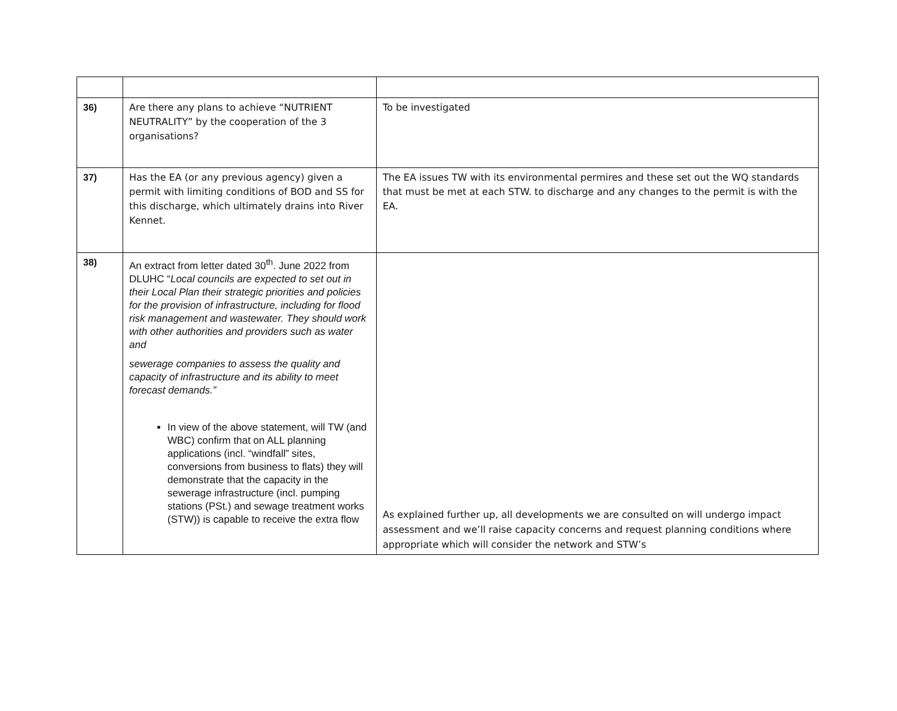| 36) | Are there any plans to achieve “NUTRIENT NEUTRALITY” by the cooperation of the 3 organisations? | To be investigated |
| 37) | Has the EA (or any previous agency) given a permit with limiting conditions of BOD and SS for this discharge, which ultimately drains into River Kennet. | The EA issues TW with its environmental permires and these set out the WQ standards that must be met at each STW. to discharge and any changes to the permit is with the EA. |
| 38) | An extract from letter dated 30<sup>th</sup>. June 2022 from DLUHC “ Local councils are expected to set out in their Local Plan their strategic priorities and policies for the provision of infrastructure, including for flood risk management and wastewater. They should work with other authorities and providers such as water and sewerage companies to assess the quality and capacity of infrastructure and its ability to meet forecast demands.” In view of the above statement, will TW (and WBC) confirm that on ALL planning applications (incl. “windfall” sites, conversions from business to flats) they will demonstrate that the capacity in the sewerage infrastructure (incl. pumping stations (PSt.) and sewage treatment works (STW)) is capable to receive the extra flow | As explained further up, all developments we are consulted on will undergo impact assessment and we’ll raise capacity concerns and request planning conditions where appropriate which will consider the network and STW’s |